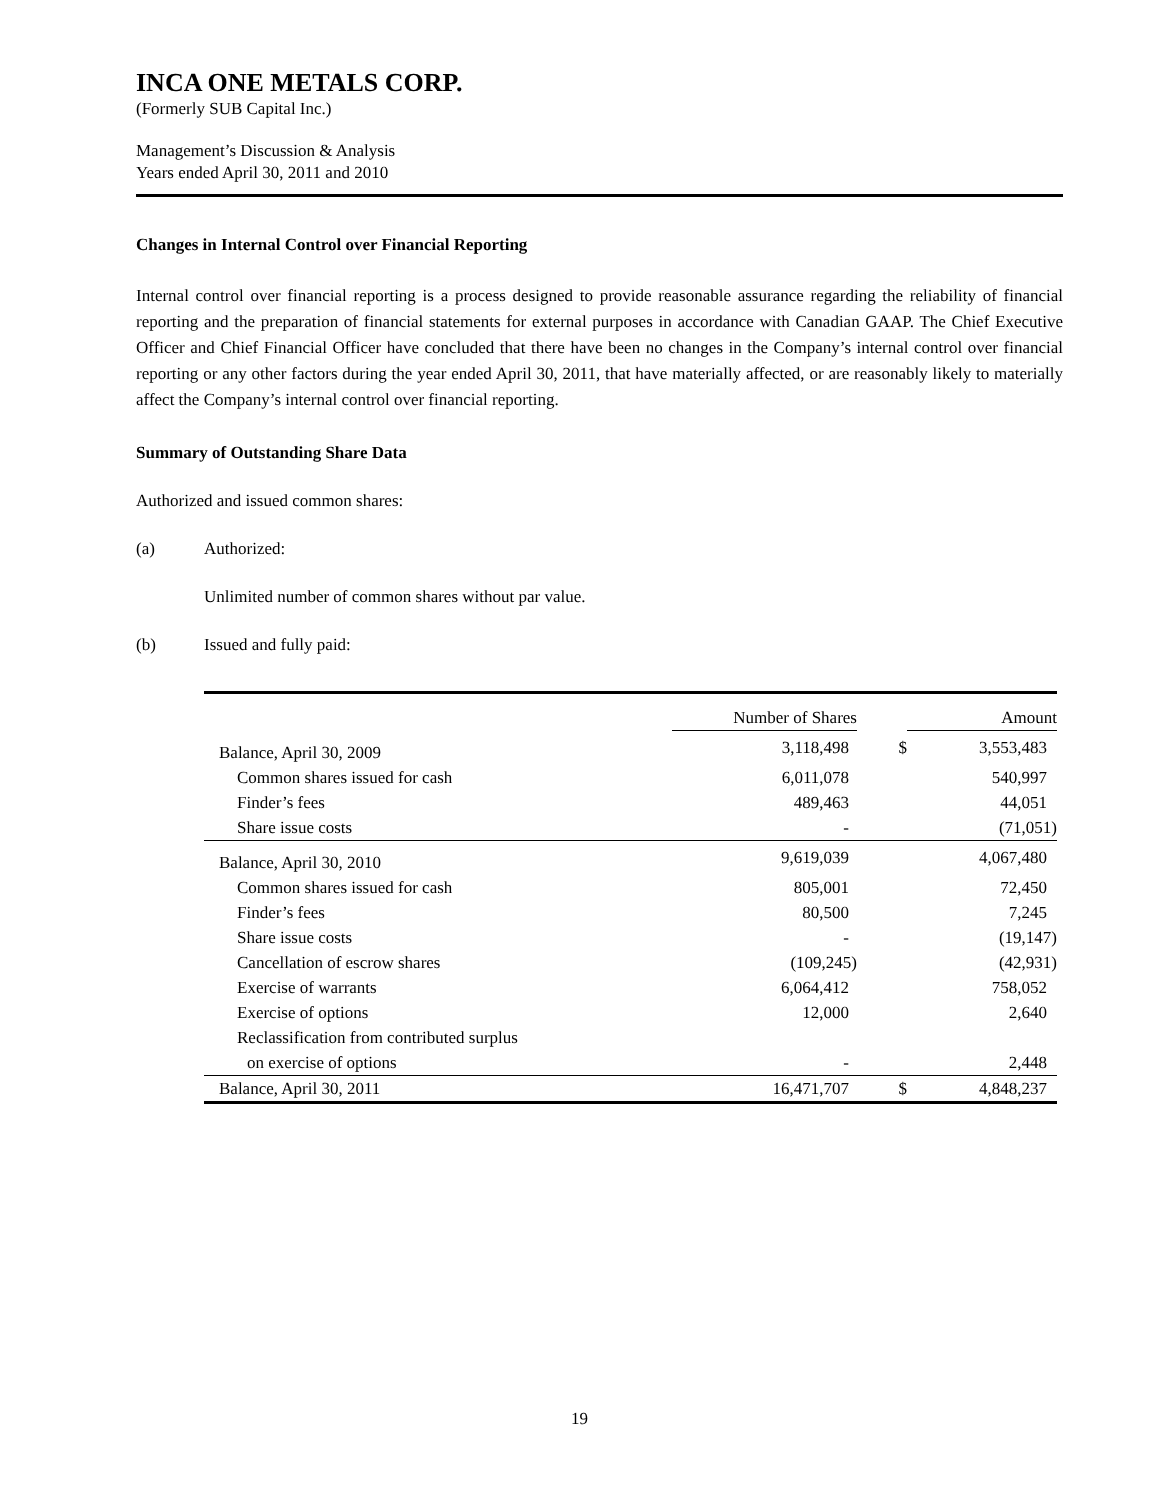INCA ONE METALS CORP.
(Formerly SUB Capital Inc.)
Management’s Discussion & Analysis
Years ended April 30, 2011 and 2010
Changes in Internal Control over Financial Reporting
Internal control over financial reporting is a process designed to provide reasonable assurance regarding the reliability of financial reporting and the preparation of financial statements for external purposes in accordance with Canadian GAAP. The Chief Executive Officer and Chief Financial Officer have concluded that there have been no changes in the Company’s internal control over financial reporting or any other factors during the year ended April 30, 2011, that have materially affected, or are reasonably likely to materially affect the Company’s internal control over financial reporting.
Summary of Outstanding Share Data
Authorized and issued common shares:
(a) Authorized:
Unlimited number of common shares without par value.
(b) Issued and fully paid:
| | Number of Shares | | Amount |
| --- | --- | --- | --- |
| Balance, April 30, 2009 | 3,118,498 | $ | 3,553,483 |
| Common shares issued for cash | 6,011,078 | | 540,997 |
| Finder’s fees | 489,463 | | 44,051 |
| Share issue costs | - | | (71,051) |
| Balance, April 30, 2010 | 9,619,039 | | 4,067,480 |
| Common shares issued for cash | 805,001 | | 72,450 |
| Finder’s fees | 80,500 | | 7,245 |
| Share issue costs | - | | (19,147) |
| Cancellation of escrow shares | (109,245) | | (42,931) |
| Exercise of warrants | 6,064,412 | | 758,052 |
| Exercise of options | 12,000 | | 2,640 |
| Reclassification from contributed surplus | | | |
| on exercise of options | - | | 2,448 |
| Balance, April 30, 2011 | 16,471,707 | $ | 4,848,237 |
19